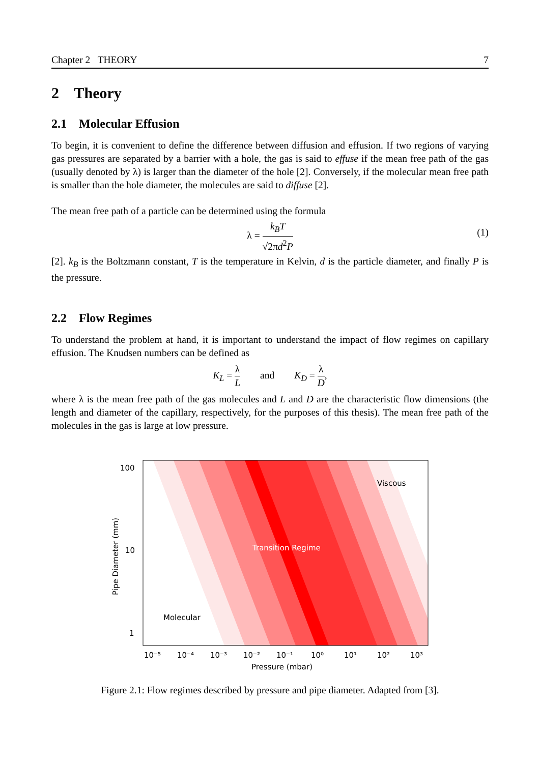Chapter 2 THEORY 7
2 Theory
2.1 Molecular Effusion
To begin, it is convenient to define the difference between diffusion and effusion. If two regions of varying gas pressures are separated by a barrier with a hole, the gas is said to effuse if the mean free path of the gas (usually denoted by λ) is larger than the diameter of the hole [2]. Conversely, if the molecular mean free path is smaller than the hole diameter, the molecules are said to diffuse [2].
The mean free path of a particle can be determined using the formula
λ = k<sub>B</sub>T √2πd<sup>2</sup>P
(1)
[2]. k<sub>B</sub> is the Boltzmann constant, T is the temperature in Kelvin, d is the particle diameter, and finally P is the pressure.
2.2 Flow Regimes
To understand the problem at hand, it is important to understand the impact of flow regimes on capillary effusion. The Knudsen numbers can be defined as
K<sub>L</sub> = λ L and K<sub>D</sub> = λ D,
where λ is the mean free path of the gas molecules and L and D are the characteristic flow dimensions (the length and diameter of the capillary, respectively, for the purposes of this thesis). The mean free path of the molecules in the gas is large at low pressure.
100
10
1
10⁻⁵
10⁻⁴
10⁻³
10⁻²
10⁻¹
10⁰
10¹
10²
10³
Pressure (mbar)
Viscous
Transition Regime
Molecular
Pipe Diameter (mm)
Figure 2.1: Flow regimes described by pressure and pipe diameter. Adapted from [3].